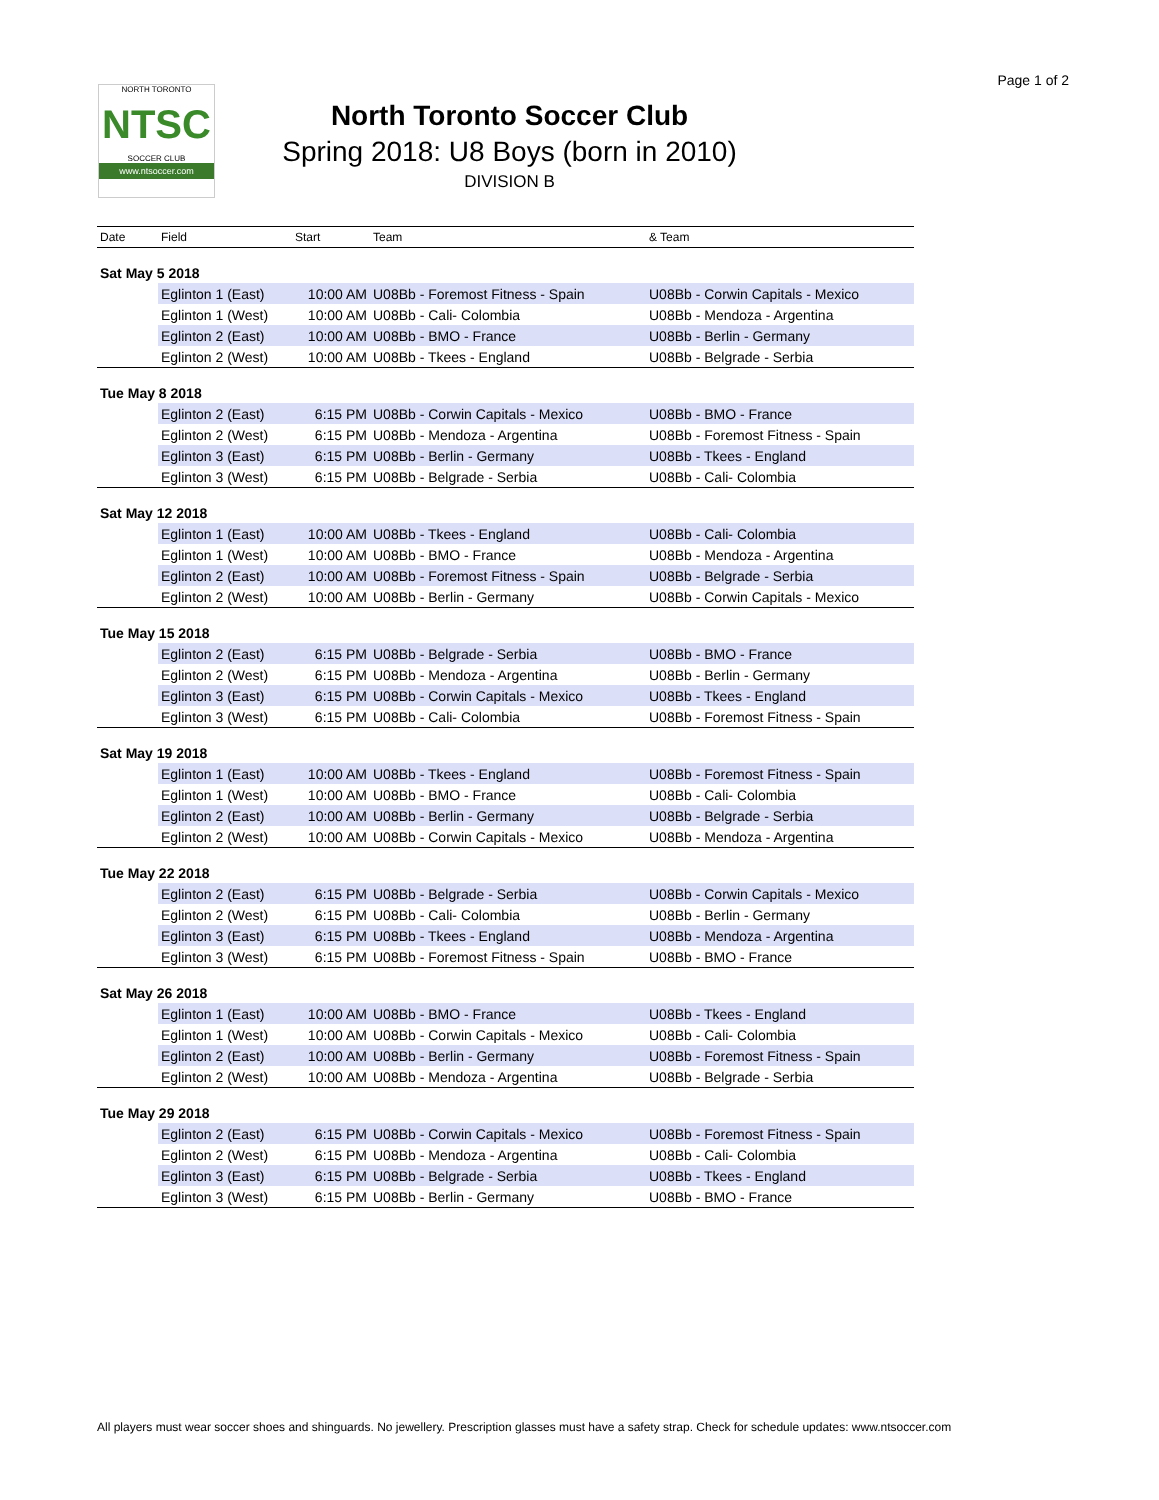Page 1 of 2
NORTH TORONTO
NTSC
SOCCER CLUB
www.ntsoccer.com
North Toronto Soccer Club
Spring 2018: U8 Boys (born in 2010)
DIVISION B
| Date | Field | Start | Team | & Team |
| --- | --- | --- | --- | --- |
| Sat May 5 2018 | | | | |
| | Eglinton 1 (East) | 10:00 AM | U08Bb - Foremost Fitness - Spain | U08Bb - Corwin Capitals - Mexico |
| | Eglinton 1 (West) | 10:00 AM | U08Bb - Cali- Colombia | U08Bb - Mendoza - Argentina |
| | Eglinton 2 (East) | 10:00 AM | U08Bb - BMO - France | U08Bb - Berlin - Germany |
| | Eglinton 2 (West) | 10:00 AM | U08Bb - Tkees - England | U08Bb - Belgrade - Serbia |
| Tue May 8 2018 | | | | |
| | Eglinton 2 (East) | 6:15 PM | U08Bb - Corwin Capitals - Mexico | U08Bb - BMO - France |
| | Eglinton 2 (West) | 6:15 PM | U08Bb - Mendoza - Argentina | U08Bb - Foremost Fitness - Spain |
| | Eglinton 3 (East) | 6:15 PM | U08Bb - Berlin - Germany | U08Bb - Tkees - England |
| | Eglinton 3 (West) | 6:15 PM | U08Bb - Belgrade - Serbia | U08Bb - Cali- Colombia |
| Sat May 12 2018 | | | | |
| | Eglinton 1 (East) | 10:00 AM | U08Bb - Tkees - England | U08Bb - Cali- Colombia |
| | Eglinton 1 (West) | 10:00 AM | U08Bb - BMO - France | U08Bb - Mendoza - Argentina |
| | Eglinton 2 (East) | 10:00 AM | U08Bb - Foremost Fitness - Spain | U08Bb - Belgrade - Serbia |
| | Eglinton 2 (West) | 10:00 AM | U08Bb - Berlin - Germany | U08Bb - Corwin Capitals - Mexico |
| Tue May 15 2018 | | | | |
| | Eglinton 2 (East) | 6:15 PM | U08Bb - Belgrade - Serbia | U08Bb - BMO - France |
| | Eglinton 2 (West) | 6:15 PM | U08Bb - Mendoza - Argentina | U08Bb - Berlin - Germany |
| | Eglinton 3 (East) | 6:15 PM | U08Bb - Corwin Capitals - Mexico | U08Bb - Tkees - England |
| | Eglinton 3 (West) | 6:15 PM | U08Bb - Cali- Colombia | U08Bb - Foremost Fitness - Spain |
| Sat May 19 2018 | | | | |
| | Eglinton 1 (East) | 10:00 AM | U08Bb - Tkees - England | U08Bb - Foremost Fitness - Spain |
| | Eglinton 1 (West) | 10:00 AM | U08Bb - BMO - France | U08Bb - Cali- Colombia |
| | Eglinton 2 (East) | 10:00 AM | U08Bb - Berlin - Germany | U08Bb - Belgrade - Serbia |
| | Eglinton 2 (West) | 10:00 AM | U08Bb - Corwin Capitals - Mexico | U08Bb - Mendoza - Argentina |
| Tue May 22 2018 | | | | |
| | Eglinton 2 (East) | 6:15 PM | U08Bb - Belgrade - Serbia | U08Bb - Corwin Capitals - Mexico |
| | Eglinton 2 (West) | 6:15 PM | U08Bb - Cali- Colombia | U08Bb - Berlin - Germany |
| | Eglinton 3 (East) | 6:15 PM | U08Bb - Tkees - England | U08Bb - Mendoza - Argentina |
| | Eglinton 3 (West) | 6:15 PM | U08Bb - Foremost Fitness - Spain | U08Bb - BMO - France |
| Sat May 26 2018 | | | | |
| | Eglinton 1 (East) | 10:00 AM | U08Bb - BMO - France | U08Bb - Tkees - England |
| | Eglinton 1 (West) | 10:00 AM | U08Bb - Corwin Capitals - Mexico | U08Bb - Cali- Colombia |
| | Eglinton 2 (East) | 10:00 AM | U08Bb - Berlin - Germany | U08Bb - Foremost Fitness - Spain |
| | Eglinton 2 (West) | 10:00 AM | U08Bb - Mendoza - Argentina | U08Bb - Belgrade - Serbia |
| Tue May 29 2018 | | | | |
| | Eglinton 2 (East) | 6:15 PM | U08Bb - Corwin Capitals - Mexico | U08Bb - Foremost Fitness - Spain |
| | Eglinton 2 (West) | 6:15 PM | U08Bb - Mendoza - Argentina | U08Bb - Cali- Colombia |
| | Eglinton 3 (East) | 6:15 PM | U08Bb - Belgrade - Serbia | U08Bb - Tkees - England |
| | Eglinton 3 (West) | 6:15 PM | U08Bb - Berlin - Germany | U08Bb - BMO - France |
All players must wear soccer shoes and shinguards. No jewellery. Prescription glasses must have a safety strap. Check for schedule updates: www.ntsoccer.com